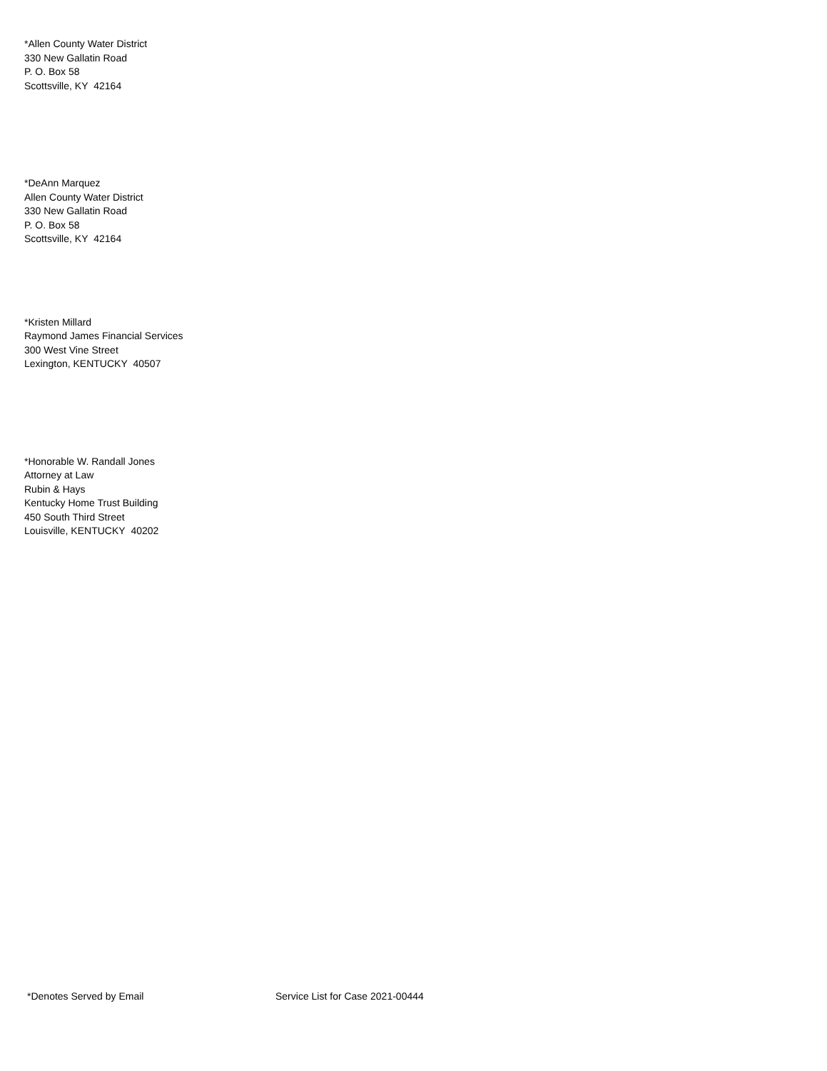*Allen County Water District
330 New Gallatin Road
P. O. Box 58
Scottsville, KY 42164
*DeAnn Marquez
Allen County Water District
330 New Gallatin Road
P. O. Box 58
Scottsville, KY 42164
*Kristen Millard
Raymond James Financial Services
300 West Vine Street
Lexington, KENTUCKY 40507
*Honorable W. Randall Jones
Attorney at Law
Rubin & Hays
Kentucky Home Trust Building
450 South Third Street
Louisville, KENTUCKY 40202
*Denotes Served by Email Service List for Case 2021-00444